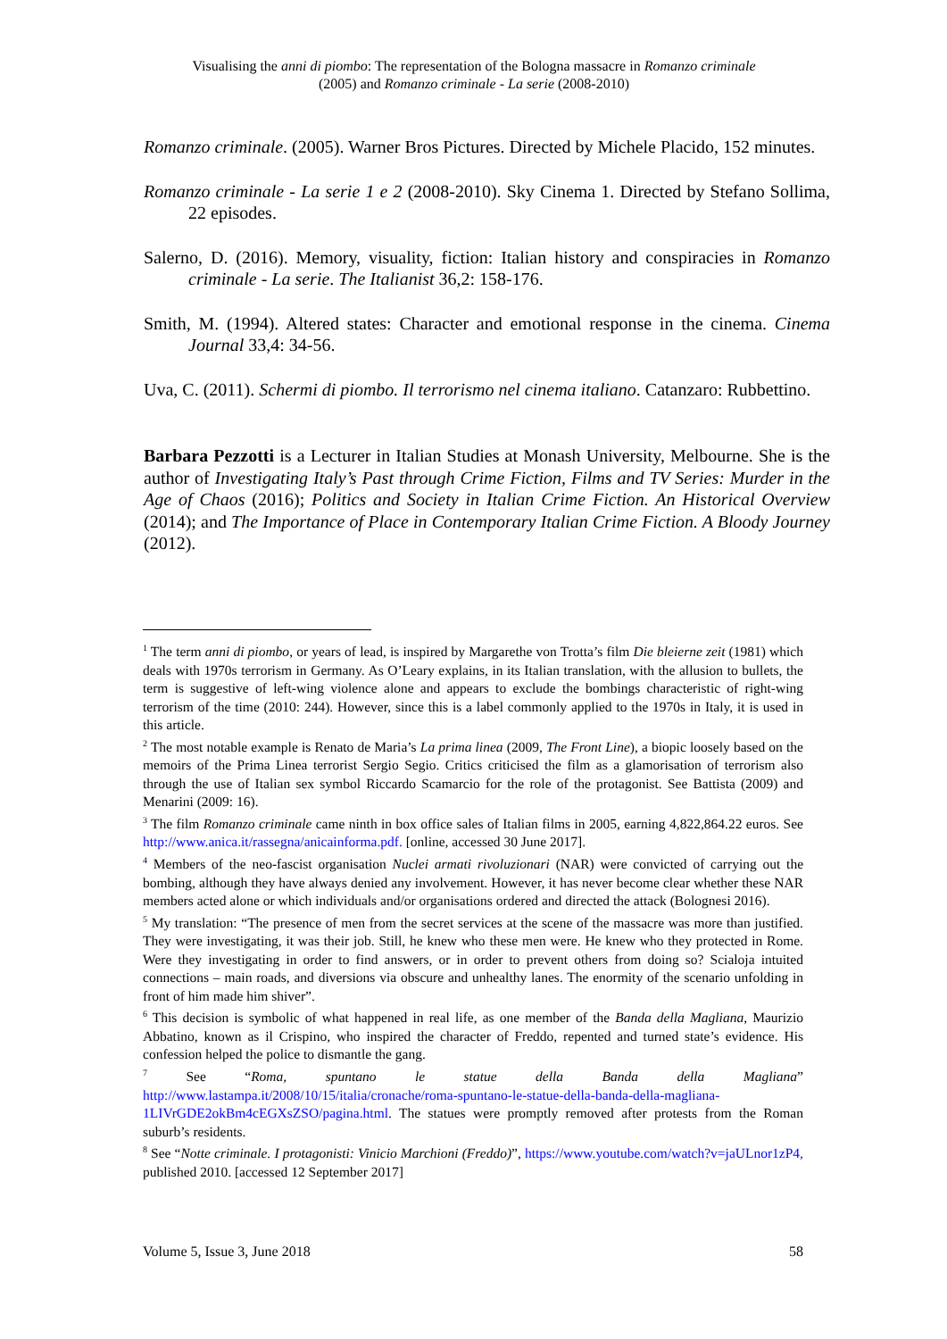Visualising the anni di piombo: The representation of the Bologna massacre in Romanzo criminale
(2005) and Romanzo criminale - La serie (2008-2010)
Romanzo criminale. (2005). Warner Bros Pictures. Directed by Michele Placido, 152 minutes.
Romanzo criminale - La serie 1 e 2 (2008-2010). Sky Cinema 1. Directed by Stefano Sollima, 22 episodes.
Salerno, D. (2016). Memory, visuality, fiction: Italian history and conspiracies in Romanzo criminale - La serie. The Italianist 36,2: 158-176.
Smith, M. (1994). Altered states: Character and emotional response in the cinema. Cinema Journal 33,4: 34-56.
Uva, C. (2011). Schermi di piombo. Il terrorismo nel cinema italiano. Catanzaro: Rubbettino.
Barbara Pezzotti is a Lecturer in Italian Studies at Monash University, Melbourne. She is the author of Investigating Italy’s Past through Crime Fiction, Films and TV Series: Murder in the Age of Chaos (2016); Politics and Society in Italian Crime Fiction. An Historical Overview (2014); and The Importance of Place in Contemporary Italian Crime Fiction. A Bloody Journey (2012).
<sup>1</sup> The term anni di piombo, or years of lead, is inspired by Margarethe von Trotta’s film Die bleierne zeit (1981) which deals with 1970s terrorism in Germany. As O’Leary explains, in its Italian translation, with the allusion to bullets, the term is suggestive of left-wing violence alone and appears to exclude the bombings characteristic of right-wing terrorism of the time (2010: 244). However, since this is a label commonly applied to the 1970s in Italy, it is used in this article.
<sup>2</sup> The most notable example is Renato de Maria’s La prima linea (2009, The Front Line), a biopic loosely based on the memoirs of the Prima Linea terrorist Sergio Segio. Critics criticised the film as a glamorisation of terrorism also through the use of Italian sex symbol Riccardo Scamarcio for the role of the protagonist. See Battista (2009) and Menarini (2009: 16).
<sup>3</sup> The film Romanzo criminale came ninth in box office sales of Italian films in 2005, earning 4,822,864.22 euros. See http://www.anica.it/rassegna/anicainforma.pdf. [online, accessed 30 June 2017].
<sup>4</sup> Members of the neo-fascist organisation Nuclei armati rivoluzionari (NAR) were convicted of carrying out the bombing, although they have always denied any involvement. However, it has never become clear whether these NAR members acted alone or which individuals and/or organisations ordered and directed the attack (Bolognesi 2016).
<sup>5</sup> My translation: “The presence of men from the secret services at the scene of the massacre was more than justified. They were investigating, it was their job. Still, he knew who these men were. He knew who they protected in Rome. Were they investigating in order to find answers, or in order to prevent others from doing so? Scialoja intuited connections – main roads, and diversions via obscure and unhealthy lanes. The enormity of the scenario unfolding in front of him made him shiver”.
<sup>6</sup> This decision is symbolic of what happened in real life, as one member of the Banda della Magliana, Maurizio Abbatino, known as il Crispino, who inspired the character of Freddo, repented and turned state’s evidence. His confession helped the police to dismantle the gang.
<sup>7</sup> See “Roma, spuntano le statue della Banda della Magliana” http://www.lastampa.it/2008/10/15/italia/cronache/roma-spuntano-le-statue-della-banda-della-magliana-1LIVrGDE2okBm4cEGXsZSO/pagina.html. The statues were promptly removed after protests from the Roman suburb’s residents.
<sup>8</sup> See “Notte criminale. I protagonisti: Vinicio Marchioni (Freddo)”, https://www.youtube.com/watch?v=jaULnor1zP4, published 2010. [accessed 12 September 2017]
Volume 5, Issue 3, June 2018 58